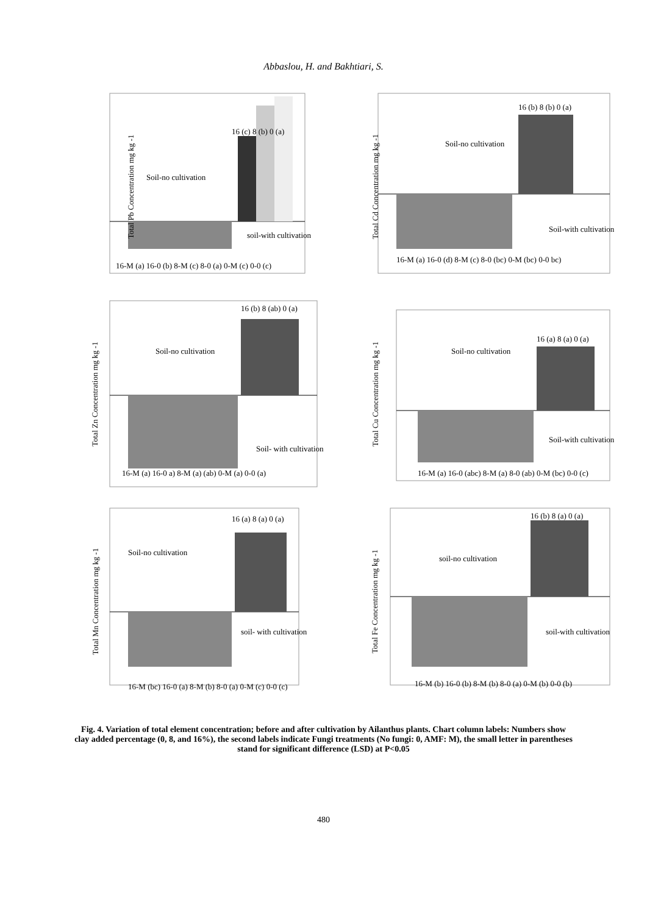Abbaslou, H. and Bakhtiari, S.
Total Pb Concentration mg kg -1
Soil-no cultivation
soil-with cultivation
16 (c) 8 (b) 0 (a)
16-M (a) 16-0 (b) 8-M (c) 8-0 (a) 0-M (c) 0-0 (c)
Soil-no cultivation
Soil-with cultivation
16 (b) 8 (b) 0 (a)
16-M (a) 16-0 (d) 8-M (c) 8-0 (bc) 0-M (bc) 0-0 bc)
Total Cd Concentration mg kg -1
Soil-no cultivation
Soil- with cultivation
16 (b) 8 (ab) 0 (a)
16-M (a) 16-0 a) 8-M (a) (ab) 0-M (a) 0-0 (a)
Total Zn Concentration mg kg -1
Soil-no cultivation
Soil-with cultivation
16 (a) 8 (a) 0 (a)
16-M (a) 16-0 (abc) 8-M (a) 8-0 (ab) 0-M (bc) 0-0 (c)
Total Cu Concentration mg kg -1
Soil-no cultivation
soil- with cultivation
16 (a) 8 (a) 0 (a)
16-M (bc) 16-0 (a) 8-M (b) 8-0 (a) 0-M (c) 0-0 (c)
Total Mn Concentration mg kg -1
soil-no cultivation
soil-with cultivation
16 (b) 8 (a) 0 (a)
16-M (b) 16-0 (b) 8-M (b) 8-0 (a) 0-M (b) 0-0 (b)
Total Fe Concentration mg kg -1
Fig. 4. Variation of total element concentration; before and after cultivation by Ailanthus plants. Chart column labels: Numbers show clay added percentage (0, 8, and 16%), the second labels indicate Fungi treatments (No fungi: 0, AMF: M), the small letter in parentheses stand for significant difference (LSD) at P<0.05
480